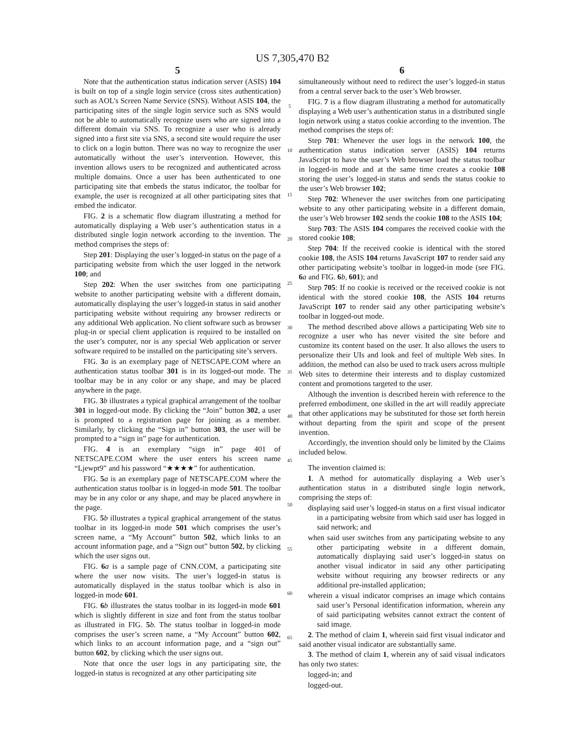US 7,305,470 B2
5
Note that the authentication status indication server (ASIS) 104 is built on top of a single login service (cross sites authentication) such as AOL’s Screen Name Service (SNS). Without ASIS 104, the participating sites of the single login service such as SNS would not be able to automatically recognize users who are signed into a different domain via SNS. To recognize a user who is already signed into a first site via SNS, a second site would require the user to click on a login button. There was no way to recognize the user automatically without the user’s intervention. However, this invention allows users to be recognized and authenticated across multiple domains. Once a user has been authenticated to one participating site that embeds the status indicator, the toolbar for example, the user is recognized at all other participating sites that embed the indicator.
FIG. 2 is a schematic flow diagram illustrating a method for automatically displaying a Web user’s authentication status in a distributed single login network according to the invention. The method comprises the steps of:
Step 201: Displaying the user’s logged-in status on the page of a participating website from which the user logged in the network 100; and
Step 202: When the user switches from one participating website to another participating website with a different domain, automatically displaying the user’s logged-in status in said another participating website without requiring any browser redirects or any additional Web application. No client software such as browser plug-in or special client application is required to be installed on the user’s computer, nor is any special Web application or server software required to be installed on the participating site’s servers.
FIG. 3 a is an exemplary page of NETSCAPE.COM where an authentication status toolbar 301 is in its logged-out mode. The toolbar may be in any color or any shape, and may be placed anywhere in the page.
FIG. 3 b illustrates a typical graphical arrangement of the toolbar 301 in logged-out mode. By clicking the “Join” button 302, a user is prompted to a registration page for joining as a member. Similarly, by clicking the “Sign in” button 303, the user will be prompted to a “sign in” page for authentication.
FIG. 4 is an exemplary “sign in” page 401 of NETSCAPE.COM where the user enters his screen name “Ljewpt9” and his password “★★★★” for authentication.
FIG. 5 a is an exemplary page of NETSCAPE.COM where the authentication status toolbar is in logged-in mode 501. The toolbar may be in any color or any shape, and may be placed anywhere in the page.
FIG. 5 b illustrates a typical graphical arrangement of the status toolbar in its logged-in mode 501 which comprises the user’s screen name, a “My Account” button 502, which links to an account information page, and a “Sign out” button 502, by clicking which the user signs out.
FIG. 6 a is a sample page of CNN.COM, a participating site where the user now visits. The user’s logged-in status is automatically displayed in the status toolbar which is also in logged-in mode 601.
FIG. 6 b illustrates the status toolbar in its logged-in mode 601 which is slightly different in size and font from the status toolbar as illustrated in FIG. 5 b. The status toolbar in logged-in mode comprises the user’s screen name, a “My Account” button 602, which links to an account information page, and a “sign out” button 602, by clicking which the user signs out.
Note that once the user logs in any participating site, the logged-in status is recognized at any other participating site
5
10
15
20
25
30
35
40
45
50
55
60
65
6
simultaneously without need to redirect the user’s logged-in status from a central server back to the user’s Web browser.
FIG. 7 is a flow diagram illustrating a method for automatically displaying a Web user’s authentication status in a distributed single login network using a status cookie according to the invention. The method comprises the steps of:
Step 701: Whenever the user logs in the network 100, the authentication status indication server (ASIS) 104 returns JavaScript to have the user’s Web browser load the status toolbar in logged-in mode and at the same time creates a cookie 108 storing the user’s logged-in status and sends the status cookie to the user’s Web browser 102;
Step 702: Whenever the user switches from one participating website to any other participating website in a different domain, the user’s Web browser 102 sends the cookie 108 to the ASIS 104;
Step 703: The ASIS 104 compares the received cookie with the stored cookie 108;
Step 704: If the received cookie is identical with the stored cookie 108, the ASIS 104 returns JavaScript 107 to render said any other participating website’s toolbar in logged-in mode (see FIG. 6 a and FIG. 6 b, 601); and
Step 705: If no cookie is received or the received cookie is not identical with the stored cookie 108, the ASIS 104 returns JavaScript 107 to render said any other participating website’s toolbar in logged-out mode.
The method described above allows a participating Web site to recognize a user who has never visited the site before and customize its content based on the user. It also allows the users to personalize their UIs and look and feel of multiple Web sites. In addition, the method can also be used to track users across multiple Web sites to determine their interests and to display customized content and promotions targeted to the user.
Although the invention is described herein with reference to the preferred embodiment, one skilled in the art will readily appreciate that other applications may be substituted for those set forth herein without departing from the spirit and scope of the present invention.
Accordingly, the invention should only be limited by the Claims included below.
The invention claimed is:
1. A method for automatically displaying a Web user’s authentication status in a distributed single login network, comprising the steps of:
displaying said user’s logged-in status on a first visual indicator in a participating website from which said user has logged in said network; and
when said user switches from any participating website to any other participating website in a different domain, automatically displaying said user’s logged-in status on another visual indicator in said any other participating website without requiring any browser redirects or any additional pre-installed application;
wherein a visual indicator comprises an image which contains said user’s Personal identification information, wherein any of said participating websites cannot extract the content of said image.
2. The method of claim 1, wherein said first visual indicator and said another visual indicator are substantially same.
3. The method of claim 1, wherein any of said visual indicators has only two states:
logged-in; and
logged-out.